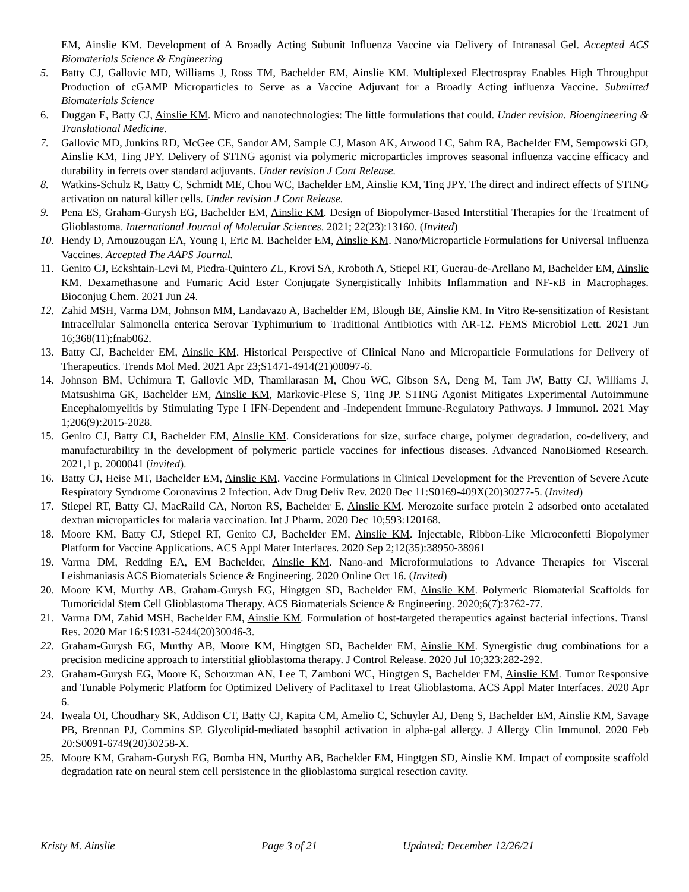EM, Ainslie KM. Development of A Broadly Acting Subunit Influenza Vaccine via Delivery of Intranasal Gel. Accepted ACS Biomaterials Science & Engineering
5. Batty CJ, Gallovic MD, Williams J, Ross TM, Bachelder EM, Ainslie KM. Multiplexed Electrospray Enables High Throughput Production of cGAMP Microparticles to Serve as a Vaccine Adjuvant for a Broadly Acting influenza Vaccine. Submitted Biomaterials Science
6. Duggan E, Batty CJ, Ainslie KM. Micro and nanotechnologies: The little formulations that could. Under revision. Bioengineering & Translational Medicine.
7. Gallovic MD, Junkins RD, McGee CE, Sandor AM, Sample CJ, Mason AK, Arwood LC, Sahm RA, Bachelder EM, Sempowski GD, Ainslie KM, Ting JPY. Delivery of STING agonist via polymeric microparticles improves seasonal influenza vaccine efficacy and durability in ferrets over standard adjuvants. Under revision J Cont Release.
8. Watkins-Schulz R, Batty C, Schmidt ME, Chou WC, Bachelder EM, Ainslie KM, Ting JPY. The direct and indirect effects of STING activation on natural killer cells. Under revision J Cont Release.
9. Pena ES, Graham-Gurysh EG, Bachelder EM, Ainslie KM. Design of Biopolymer-Based Interstitial Therapies for the Treatment of Glioblastoma. International Journal of Molecular Sciences. 2021; 22(23):13160. (Invited)
10. Hendy D, Amouzougan EA, Young I, Eric M. Bachelder EM, Ainslie KM. Nano/Microparticle Formulations for Universal Influenza Vaccines. Accepted The AAPS Journal.
11. Genito CJ, Eckshtain-Levi M, Piedra-Quintero ZL, Krovi SA, Kroboth A, Stiepel RT, Guerau-de-Arellano M, Bachelder EM, Ainslie KM. Dexamethasone and Fumaric Acid Ester Conjugate Synergistically Inhibits Inflammation and NF-κB in Macrophages. Bioconjug Chem. 2021 Jun 24.
12. Zahid MSH, Varma DM, Johnson MM, Landavazo A, Bachelder EM, Blough BE, Ainslie KM. In Vitro Re-sensitization of Resistant Intracellular Salmonella enterica Serovar Typhimurium to Traditional Antibiotics with AR-12. FEMS Microbiol Lett. 2021 Jun 16;368(11):fnab062.
13. Batty CJ, Bachelder EM, Ainslie KM. Historical Perspective of Clinical Nano and Microparticle Formulations for Delivery of Therapeutics. Trends Mol Med. 2021 Apr 23;S1471-4914(21)00097-6.
14. Johnson BM, Uchimura T, Gallovic MD, Thamilarasan M, Chou WC, Gibson SA, Deng M, Tam JW, Batty CJ, Williams J, Matsushima GK, Bachelder EM, Ainslie KM, Markovic-Plese S, Ting JP. STING Agonist Mitigates Experimental Autoimmune Encephalomyelitis by Stimulating Type I IFN-Dependent and -Independent Immune-Regulatory Pathways. J Immunol. 2021 May 1;206(9):2015-2028.
15. Genito CJ, Batty CJ, Bachelder EM, Ainslie KM. Considerations for size, surface charge, polymer degradation, co-delivery, and manufacturability in the development of polymeric particle vaccines for infectious diseases. Advanced NanoBiomed Research. 2021,1 p. 2000041 (invited).
16. Batty CJ, Heise MT, Bachelder EM, Ainslie KM. Vaccine Formulations in Clinical Development for the Prevention of Severe Acute Respiratory Syndrome Coronavirus 2 Infection. Adv Drug Deliv Rev. 2020 Dec 11:S0169-409X(20)30277-5. (Invited)
17. Stiepel RT, Batty CJ, MacRaild CA, Norton RS, Bachelder E, Ainslie KM. Merozoite surface protein 2 adsorbed onto acetalated dextran microparticles for malaria vaccination. Int J Pharm. 2020 Dec 10;593:120168.
18. Moore KM, Batty CJ, Stiepel RT, Genito CJ, Bachelder EM, Ainslie KM. Injectable, Ribbon-Like Microconfetti Biopolymer Platform for Vaccine Applications. ACS Appl Mater Interfaces. 2020 Sep 2;12(35):38950-38961
19. Varma DM, Redding EA, EM Bachelder, Ainslie KM. Nano-and Microformulations to Advance Therapies for Visceral Leishmaniasis ACS Biomaterials Science & Engineering. 2020 Online Oct 16. (Invited)
20. Moore KM, Murthy AB, Graham-Gurysh EG, Hingtgen SD, Bachelder EM, Ainslie KM. Polymeric Biomaterial Scaffolds for Tumoricidal Stem Cell Glioblastoma Therapy. ACS Biomaterials Science & Engineering. 2020;6(7):3762-77.
21. Varma DM, Zahid MSH, Bachelder EM, Ainslie KM. Formulation of host-targeted therapeutics against bacterial infections. Transl Res. 2020 Mar 16:S1931-5244(20)30046-3.
22. Graham-Gurysh EG, Murthy AB, Moore KM, Hingtgen SD, Bachelder EM, Ainslie KM. Synergistic drug combinations for a precision medicine approach to interstitial glioblastoma therapy. J Control Release. 2020 Jul 10;323:282-292.
23. Graham-Gurysh EG, Moore K, Schorzman AN, Lee T, Zamboni WC, Hingtgen S, Bachelder EM, Ainslie KM. Tumor Responsive and Tunable Polymeric Platform for Optimized Delivery of Paclitaxel to Treat Glioblastoma. ACS Appl Mater Interfaces. 2020 Apr 6.
24. Iweala OI, Choudhary SK, Addison CT, Batty CJ, Kapita CM, Amelio C, Schuyler AJ, Deng S, Bachelder EM, Ainslie KM, Savage PB, Brennan PJ, Commins SP. Glycolipid-mediated basophil activation in alpha-gal allergy. J Allergy Clin Immunol. 2020 Feb 20:S0091-6749(20)30258-X.
25. Moore KM, Graham-Gurysh EG, Bomba HN, Murthy AB, Bachelder EM, Hingtgen SD, Ainslie KM. Impact of composite scaffold degradation rate on neural stem cell persistence in the glioblastoma surgical resection cavity.
Kristy M. Ainslie Page 3 of 21 Updated: December 12/26/21